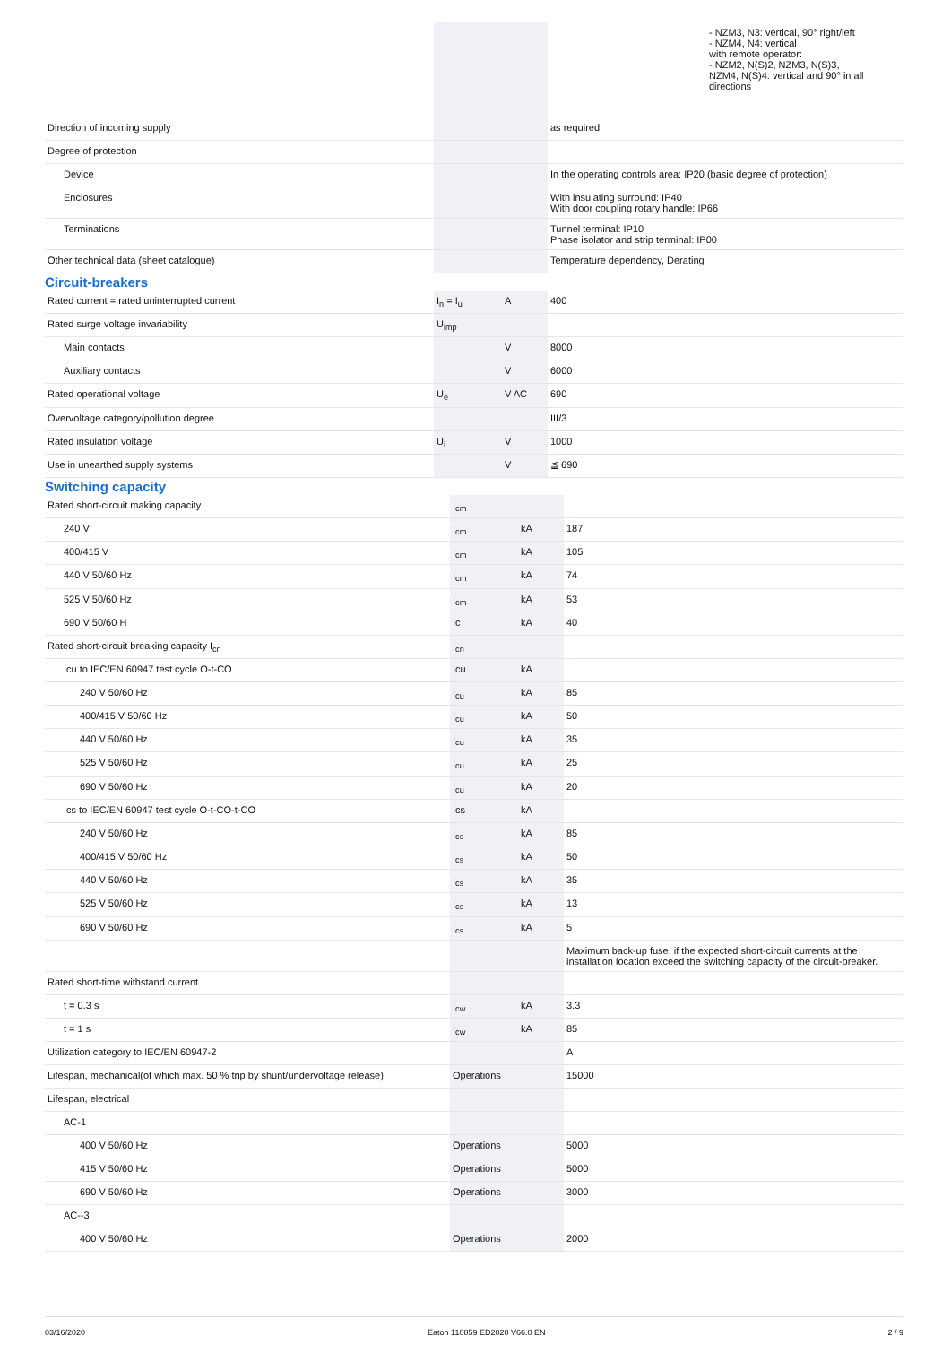| | | | - NZM3, N3: vertical, 90° right/left - NZM4, N4: vertical with remote operator: - NZM2, N(S)2, NZM3, N(S)3, NZM4, N(S)4: vertical and 90° in all directions |
| Direction of incoming supply | | | as required |
| Degree of protection | | | |
| Device | | | In the operating controls area: IP20 (basic degree of protection) |
| Enclosures | | | With insulating surround: IP40 With door coupling rotary handle: IP66 |
| Terminations | | | Tunnel terminal: IP10 Phase isolator and strip terminal: IP00 |
| Other technical data (sheet catalogue) | | | Temperature dependency, Derating |
Circuit-breakers
| Rated current = rated uninterrupted current | I<sub>n</sub> = I<sub>u</sub> | A | 400 |
| Rated surge voltage invariability | U<sub>imp</sub> | | |
| Main contacts | | V | 8000 |
| Auxiliary contacts | | V | 6000 |
| Rated operational voltage | U<sub>e</sub> | V AC | 690 |
| Overvoltage category/pollution degree | | | III/3 |
| Rated insulation voltage | U<sub>i</sub> | V | 1000 |
| Use in unearthed supply systems | | V | ≦ 690 |
Switching capacity
| Rated short-circuit making capacity | I<sub>cm</sub> | | |
| 240 V | I<sub>cm</sub> | kA | 187 |
| 400/415 V | I<sub>cm</sub> | kA | 105 |
| 440 V 50/60 Hz | I<sub>cm</sub> | kA | 74 |
| 525 V 50/60 Hz | I<sub>cm</sub> | kA | 53 |
| 690 V 50/60 H | Ic | kA | 40 |
| Rated short-circuit breaking capacity I<sub>cn</sub> | I<sub>cn</sub> | | |
| Icu to IEC/EN 60947 test cycle O-t-CO | Icu | kA | |
| 240 V 50/60 Hz | I<sub>cu</sub> | kA | 85 |
| 400/415 V 50/60 Hz | I<sub>cu</sub> | kA | 50 |
| 440 V 50/60 Hz | I<sub>cu</sub> | kA | 35 |
| 525 V 50/60 Hz | I<sub>cu</sub> | kA | 25 |
| 690 V 50/60 Hz | I<sub>cu</sub> | kA | 20 |
| Ics to IEC/EN 60947 test cycle O-t-CO-t-CO | Ics | kA | |
| 240 V 50/60 Hz | I<sub>cs</sub> | kA | 85 |
| 400/415 V 50/60 Hz | I<sub>cs</sub> | kA | 50 |
| 440 V 50/60 Hz | I<sub>cs</sub> | kA | 35 |
| 525 V 50/60 Hz | I<sub>cs</sub> | kA | 13 |
| 690 V 50/60 Hz | I<sub>cs</sub> | kA | 5 |
| | | | Maximum back-up fuse, if the expected short-circuit currents at the installation location exceed the switching capacity of the circuit-breaker. |
| Rated short-time withstand current | | | |
| t = 0.3 s | I<sub>cw</sub> | kA | 3.3 |
| t = 1 s | I<sub>cw</sub> | kA | 85 |
| Utilization category to IEC/EN 60947-2 | | | A |
| Lifespan, mechanical(of which max. 50 % trip by shunt/undervoltage release) | Operations | | 15000 |
| Lifespan, electrical | | | |
| AC-1 | | | |
| 400 V 50/60 Hz | Operations | | 5000 |
| 415 V 50/60 Hz | Operations | | 5000 |
| 690 V 50/60 Hz | Operations | | 3000 |
| AC--3 | | | |
| 400 V 50/60 Hz | Operations | | 2000 |
03/16/2020 Eaton 110859 ED2020 V66.0 EN 2 / 9